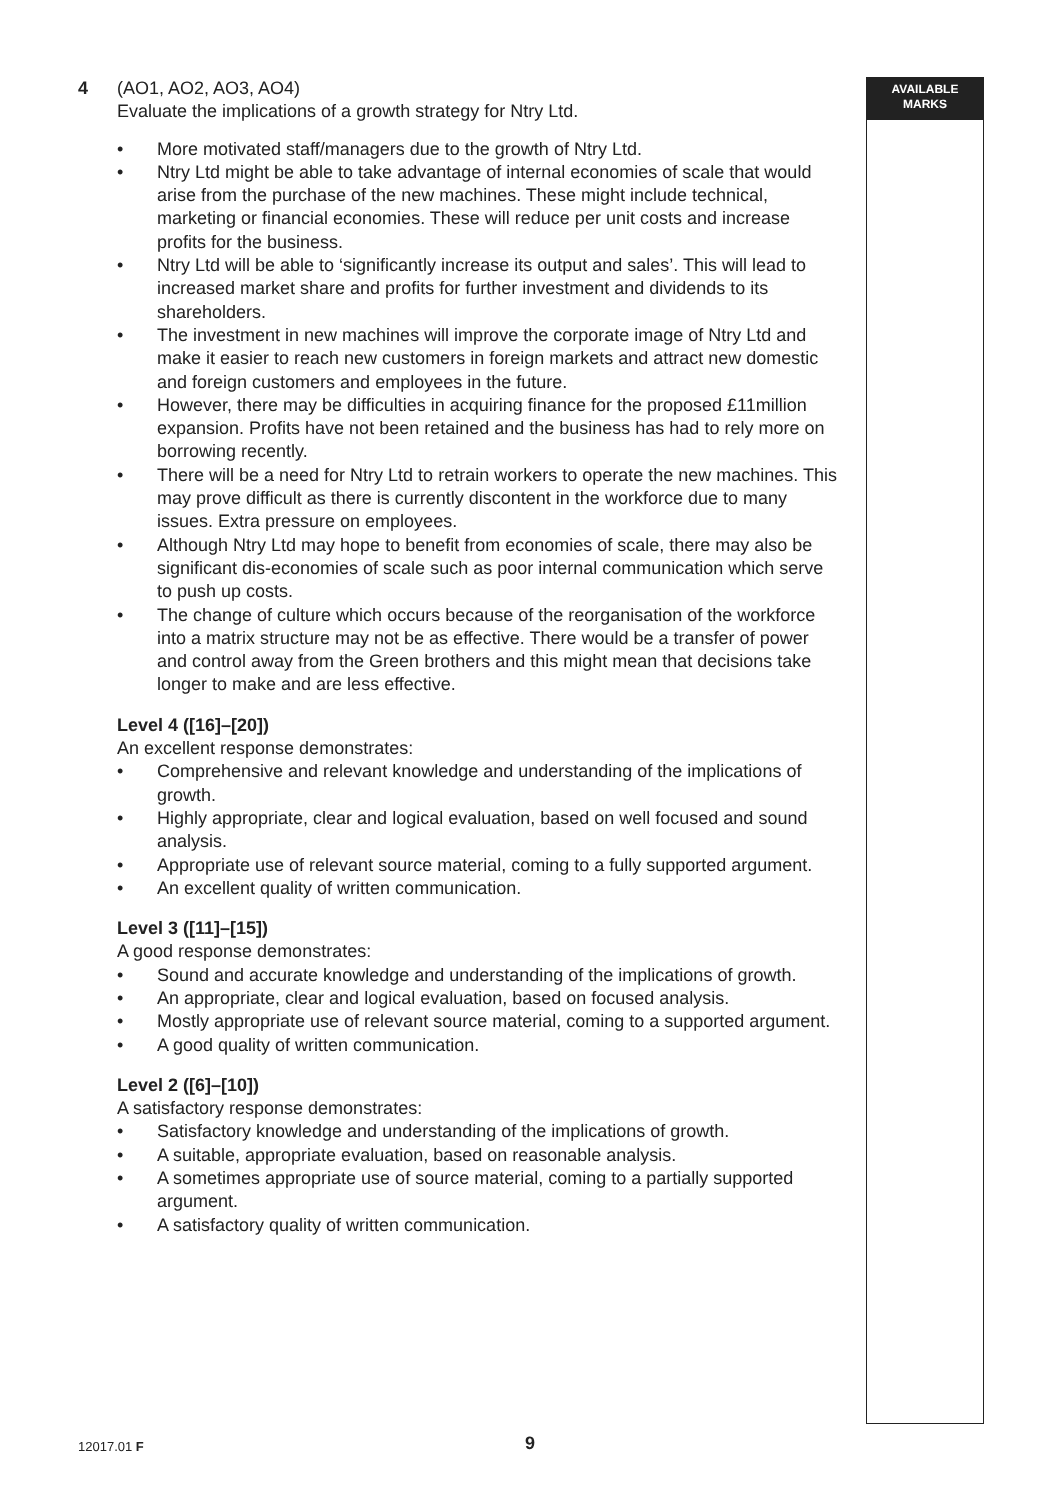AVAILABLE
MARKS
4 (AO1, AO2, AO3, AO4)
Evaluate the implications of a growth strategy for Ntry Ltd.
• More motivated staff/managers due to the growth of Ntry Ltd.
• Ntry Ltd might be able to take advantage of internal economies of scale that would arise from the purchase of the new machines. These might include technical, marketing or financial economies. These will reduce per unit costs and increase profits for the business.
• Ntry Ltd will be able to ‘significantly increase its output and sales’. This will lead to increased market share and profits for further investment and dividends to its shareholders.
• The investment in new machines will improve the corporate image of Ntry Ltd and make it easier to reach new customers in foreign markets and attract new domestic and foreign customers and employees in the future.
• However, there may be difficulties in acquiring finance for the proposed £11million expansion. Profits have not been retained and the business has had to rely more on borrowing recently.
• There will be a need for Ntry Ltd to retrain workers to operate the new machines. This may prove difficult as there is currently discontent in the workforce due to many issues. Extra pressure on employees.
• Although Ntry Ltd may hope to benefit from economies of scale, there may also be significant dis-economies of scale such as poor internal communication which serve to push up costs.
• The change of culture which occurs because of the reorganisation of the workforce into a matrix structure may not be as effective. There would be a transfer of power and control away from the Green brothers and this might mean that decisions take longer to make and are less effective.
Level 4 ([16]–[20])
An excellent response demonstrates:
• Comprehensive and relevant knowledge and understanding of the implications of growth.
• Highly appropriate, clear and logical evaluation, based on well focused and sound analysis.
• Appropriate use of relevant source material, coming to a fully supported argument.
• An excellent quality of written communication.
Level 3 ([11]–[15])
A good response demonstrates:
• Sound and accurate knowledge and understanding of the implications of growth.
• An appropriate, clear and logical evaluation, based on focused analysis.
• Mostly appropriate use of relevant source material, coming to a supported argument.
• A good quality of written communication.
Level 2 ([6]–[10])
A satisfactory response demonstrates:
• Satisfactory knowledge and understanding of the implications of growth.
• A suitable, appropriate evaluation, based on reasonable analysis.
• A sometimes appropriate use of source material, coming to a partially supported argument.
• A satisfactory quality of written communication.
12017.01 F 9